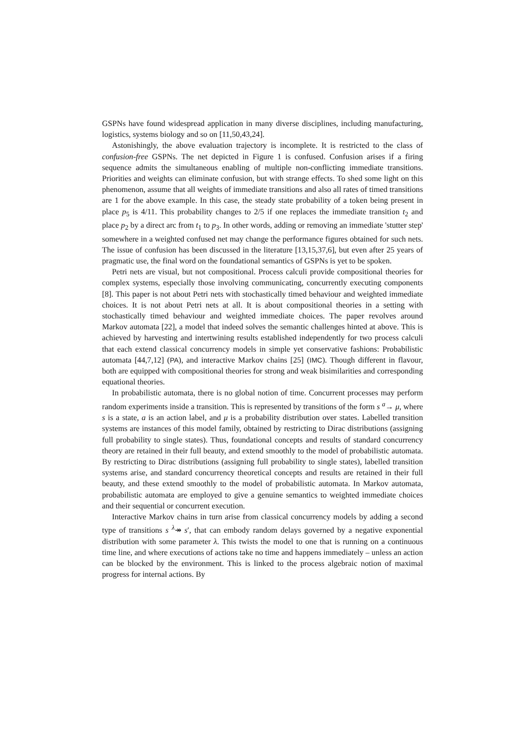GSPNs have found widespread application in many diverse disciplines, including manufacturing, logistics, systems biology and so on [11,50,43,24].
Astonishingly, the above evaluation trajectory is incomplete. It is restricted to the class of confusion-free GSPNs. The net depicted in Figure 1 is confused. Confusion arises if a firing sequence admits the simultaneous enabling of multiple non-conflicting immediate transitions. Priorities and weights can eliminate confusion, but with strange effects. To shed some light on this phenomenon, assume that all weights of immediate transitions and also all rates of timed transitions are 1 for the above example. In this case, the steady state probability of a token being present in place p<sub>5</sub> is 4/11. This probability changes to 2/5 if one replaces the immediate transition t<sub>2</sub> and place p<sub>2</sub> by a direct arc from t<sub>1</sub> to p<sub>3</sub>. In other words, adding or removing an immediate 'stutter step' somewhere in a weighted confused net may change the performance figures obtained for such nets. The issue of confusion has been discussed in the literature [13,15,37,6], but even after 25 years of pragmatic use, the final word on the foundational semantics of GSPNs is yet to be spoken.
Petri nets are visual, but not compositional. Process calculi provide compositional theories for complex systems, especially those involving communicating, concurrently executing components [8]. This paper is not about Petri nets with stochastically timed behaviour and weighted immediate choices. It is not about Petri nets at all. It is about compositional theories in a setting with stochastically timed behaviour and weighted immediate choices. The paper revolves around Markov automata [22], a model that indeed solves the semantic challenges hinted at above. This is achieved by harvesting and intertwining results established independently for two process calculi that each extend classical concurrency models in simple yet conservative fashions: Probabilistic automata [44,7,12] (PA), and interactive Markov chains [25] (IMC). Though different in flavour, both are equipped with compositional theories for strong and weak bisimilarities and corresponding equational theories.
In probabilistic automata, there is no global notion of time. Concurrent processes may perform random experiments inside a transition. This is represented by transitions of the form s <sup>a</sup>→ μ, where s is a state, a is an action label, and μ is a probability distribution over states. Labelled transition systems are instances of this model family, obtained by restricting to Dirac distributions (assigning full probability to single states). Thus, foundational concepts and results of standard concurrency theory are retained in their full beauty, and extend smoothly to the model of probabilistic automata. By restricting to Dirac distributions (assigning full probability to single states), labelled transition systems arise, and standard concurrency theoretical concepts and results are retained in their full beauty, and these extend smoothly to the model of probabilistic automata. In Markov automata, probabilistic automata are employed to give a genuine semantics to weighted immediate choices and their sequential or concurrent execution.
Interactive Markov chains in turn arise from classical concurrency models by adding a second type of transitions s <sup>λ</sup>↠ s′, that can embody random delays governed by a negative exponential distribution with some parameter λ. This twists the model to one that is running on a continuous time line, and where executions of actions take no time and happens immediately – unless an action can be blocked by the environment. This is linked to the process algebraic notion of maximal progress for internal actions. By